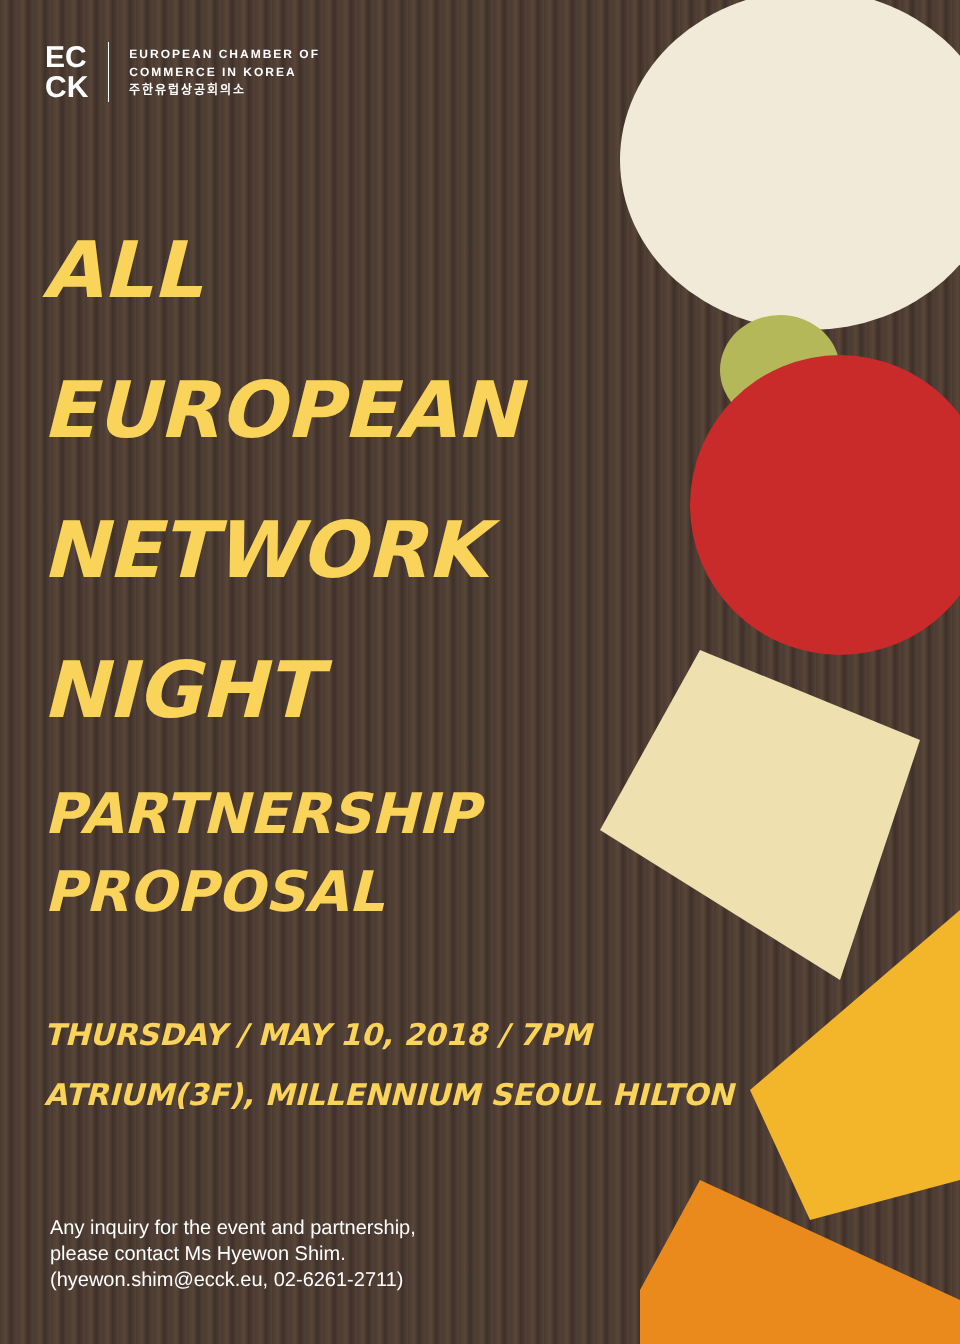EC
CK
EUROPEAN CHAMBER OF
COMMERCE IN KOREA
주한유럽상공회의소
ALL
EUROPEAN
NETWORK
NIGHT
PARTNERSHIP
PROPOSAL
THURSDAY / MAY 10, 2018 / 7PM
ATRIUM(3F), MILLENNIUM SEOUL HILTON
Any inquiry for the event and partnership,
please contact Ms Hyewon Shim.
(hyewon.shim@ecck.eu, 02-6261-2711)